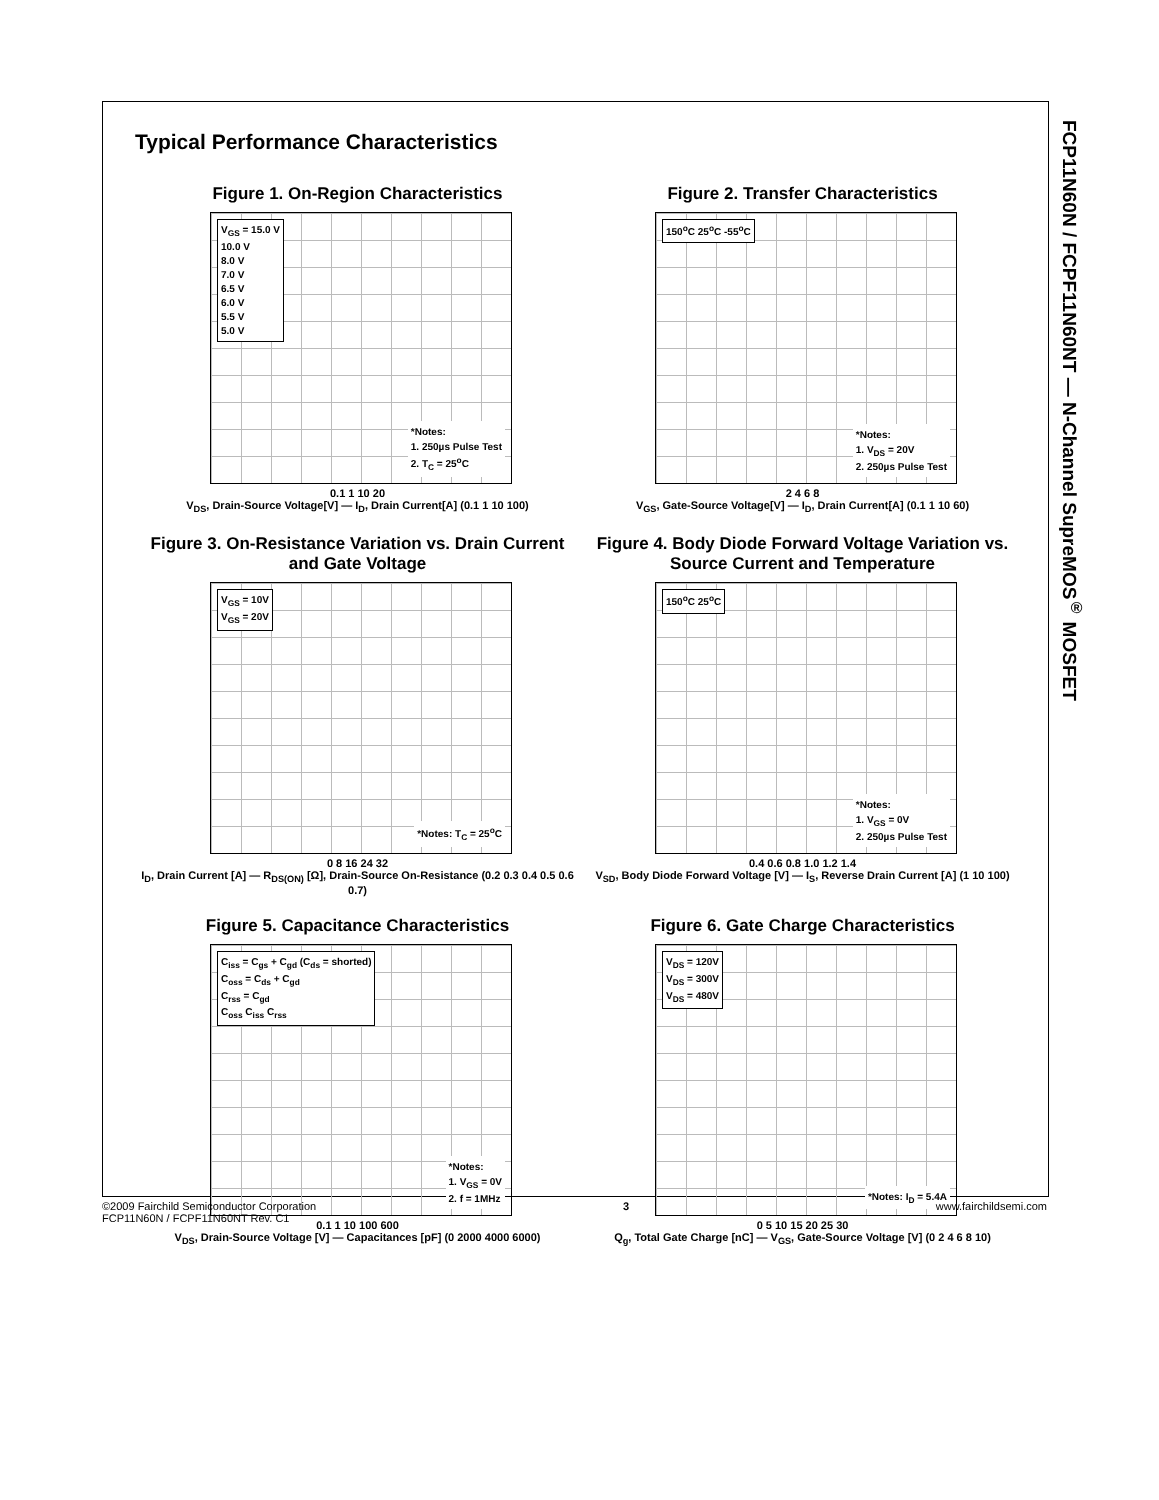FCP11N60N / FCPF11N60NT — N-Channel SupreMOS<sup>®</sup> MOSFET
Typical Performance Characteristics
Figure 1. On-Region Characteristics
V<sub>GS</sub> = 15.0 V
10.0 V
8.0 V
7.0 V
6.5 V
6.0 V
5.5 V
5.0 V
*Notes:
1. 250µs Pulse Test
2. T<sub>C</sub> = 25<sup>o</sup>C
0.1 1 10 20
V<sub>DS</sub>, Drain-Source Voltage[V] — I<sub>D</sub>, Drain Current[A] (0.1 1 10 100)
Figure 2. Transfer Characteristics
150<sup>o</sup>C 25<sup>o</sup>C -55<sup>o</sup>C
*Notes:
1. V<sub>DS</sub> = 20V
2. 250µs Pulse Test
2 4 6 8
V<sub>GS</sub>, Gate-Source Voltage[V] — I<sub>D</sub>, Drain Current[A] (0.1 1 10 60)
Figure 3. On-Resistance Variation vs. Drain Current and Gate Voltage
V<sub>GS</sub> = 10V
V<sub>GS</sub> = 20V
*Notes: T<sub>C</sub> = 25<sup>o</sup>C
0 8 16 24 32
I<sub>D</sub>, Drain Current [A] — R<sub>DS(ON)</sub> [Ω], Drain-Source On-Resistance (0.2 0.3 0.4 0.5 0.6 0.7)
Figure 4. Body Diode Forward Voltage Variation vs. Source Current and Temperature
150<sup>o</sup>C 25<sup>o</sup>C
*Notes:
1. V<sub>GS</sub> = 0V
2. 250µs Pulse Test
0.4 0.6 0.8 1.0 1.2 1.4
V<sub>SD</sub>, Body Diode Forward Voltage [V] — I<sub>S</sub>, Reverse Drain Current [A] (1 10 100)
Figure 5. Capacitance Characteristics
C<sub>iss</sub> = C<sub>gs</sub> + C<sub>gd</sub> (C<sub>ds</sub> = shorted)
C<sub>oss</sub> = C<sub>ds</sub> + C<sub>gd</sub>
C<sub>rss</sub> = C<sub>gd</sub>
C<sub>oss</sub> C<sub>iss</sub> C<sub>rss</sub>
*Notes:
1. V<sub>GS</sub> = 0V
2. f = 1MHz
0.1 1 10 100 600
V<sub>DS</sub>, Drain-Source Voltage [V] — Capacitances [pF] (0 2000 4000 6000)
Figure 6. Gate Charge Characteristics
V<sub>DS</sub> = 120V
V<sub>DS</sub> = 300V
V<sub>DS</sub> = 480V
*Notes: I<sub>D</sub> = 5.4A
0 5 10 15 20 25 30
Q<sub>g</sub>, Total Gate Charge [nC] — V<sub>GS</sub>, Gate-Source Voltage [V] (0 2 4 6 8 10)
©2009 Fairchild Semiconductor Corporation
FCP11N60N / FCPF11N60NT Rev. C1
3 www.fairchildsemi.com